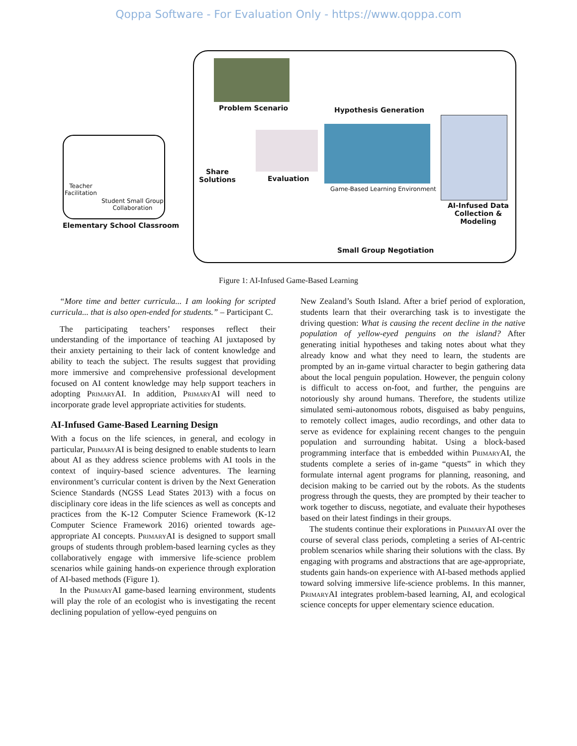Qoppa Software - For Evaluation Only - https://www.qoppa.com
Problem Scenario Hypothesis Generation
Share
Solutions
Evaluation
Game-Based Learning Environment
AI-Infused Data
Collection &
Modeling
Small Group Negotiation
Teacher
Facilitation
Student Small Group
Collaboration
Elementary School Classroom
Figure 1: AI-Infused Game-Based Learning
“More time and better curricula... I am looking for scripted curricula... that is also open-ended for students.” – Participant C.
The participating teachers’ responses reflect their understanding of the importance of teaching AI juxtaposed by their anxiety pertaining to their lack of content knowledge and ability to teach the subject. The results suggest that providing more immersive and comprehensive professional development focused on AI content knowledge may help support teachers in adopting PrimaryAI. In addition, PrimaryAI will need to incorporate grade level appropriate activities for students.
AI-Infused Game-Based Learning Design
With a focus on the life sciences, in general, and ecology in particular, PrimaryAI is being designed to enable students to learn about AI as they address science problems with AI tools in the context of inquiry-based science adventures. The learning environment’s curricular content is driven by the Next Generation Science Standards (NGSS Lead States 2013) with a focus on disciplinary core ideas in the life sciences as well as concepts and practices from the K-12 Computer Science Framework (K-12 Computer Science Framework 2016) oriented towards age-appropriate AI concepts. PrimaryAI is designed to support small groups of students through problem-based learning cycles as they collaboratively engage with immersive life-science problem scenarios while gaining hands-on experience through exploration of AI-based methods (Figure 1).
In the PrimaryAI game-based learning environment, students will play the role of an ecologist who is investigating the recent declining population of yellow-eyed penguins on
New Zealand’s South Island. After a brief period of exploration, students learn that their overarching task is to investigate the driving question: What is causing the recent decline in the native population of yellow-eyed penguins on the island? After generating initial hypotheses and taking notes about what they already know and what they need to learn, the students are prompted by an in-game virtual character to begin gathering data about the local penguin population. However, the penguin colony is difficult to access on-foot, and further, the penguins are notoriously shy around humans. Therefore, the students utilize simulated semi-autonomous robots, disguised as baby penguins, to remotely collect images, audio recordings, and other data to serve as evidence for explaining recent changes to the penguin population and surrounding habitat. Using a block-based programming interface that is embedded within PrimaryAI, the students complete a series of in-game “quests” in which they formulate internal agent programs for planning, reasoning, and decision making to be carried out by the robots. As the students progress through the quests, they are prompted by their teacher to work together to discuss, negotiate, and evaluate their hypotheses based on their latest findings in their groups.
The students continue their explorations in PrimaryAI over the course of several class periods, completing a series of AI-centric problem scenarios while sharing their solutions with the class. By engaging with programs and abstractions that are age-appropriate, students gain hands-on experience with AI-based methods applied toward solving immersive life-science problems. In this manner, PrimaryAI integrates problem-based learning, AI, and ecological science concepts for upper elementary science education.